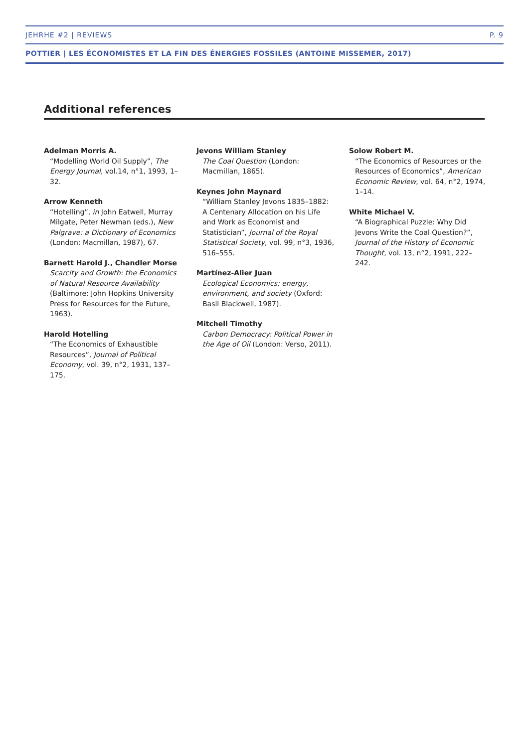JEHRHE #2 | REVIEWS P. 9
POTTIER | LES ÉCONOMISTES ET LA FIN DES ÉNERGIES FOSSILES (ANTOINE MISSEMER, 2017)
Additional references
Adelman Morris A.
“Modelling World Oil Supply”, The Energy Journal, vol.14, n°1, 1993, 1–32.
Arrow Kenneth
“Hotelling”, in John Eatwell, Murray Milgate, Peter Newman (eds.), New Palgrave: a Dictionary of Economics (London: Macmillan, 1987), 67.
Barnett Harold J., Chandler Morse
Scarcity and Growth: the Economics of Natural Resource Availability (Baltimore: John Hopkins University Press for Resources for the Future, 1963).
Harold Hotelling
“The Economics of Exhaustible Resources”, Journal of Political Economy, vol. 39, n°2, 1931, 137–175.
Jevons William Stanley
The Coal Question (London: Macmillan, 1865).
Keynes John Maynard
“William Stanley Jevons 1835–1882: A Centenary Allocation on his Life and Work as Economist and Statistician”, Journal of the Royal Statistical Society, vol. 99, n°3, 1936, 516–555.
Martínez-Alier Juan
Ecological Economics: energy, environment, and society (Oxford: Basil Blackwell, 1987).
Mitchell Timothy
Carbon Democracy: Political Power in the Age of Oil (London: Verso, 2011).
Solow Robert M.
“The Economics of Resources or the Resources of Economics”, American Economic Review, vol. 64, n°2, 1974, 1–14.
White Michael V.
“A Biographical Puzzle: Why Did Jevons Write the Coal Question?”, Journal of the History of Economic Thought, vol. 13, n°2, 1991, 222–242.